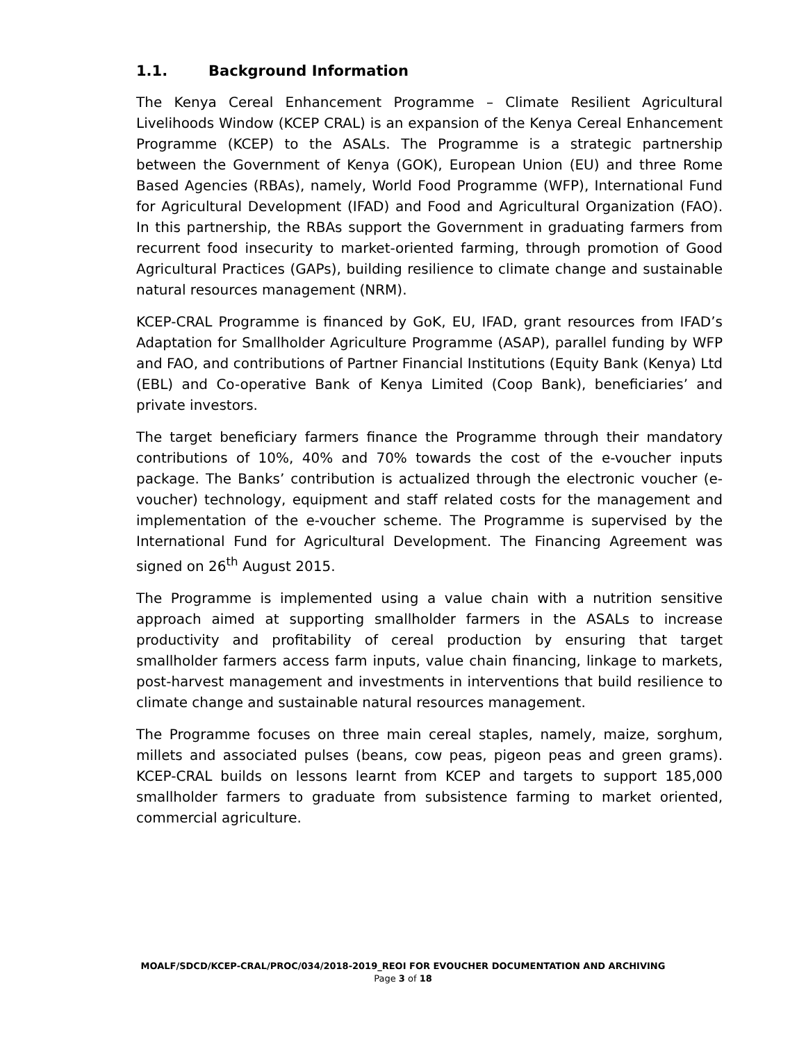1.1. Background Information
The Kenya Cereal Enhancement Programme – Climate Resilient Agricultural Livelihoods Window (KCEP CRAL) is an expansion of the Kenya Cereal Enhancement Programme (KCEP) to the ASALs. The Programme is a strategic partnership between the Government of Kenya (GOK), European Union (EU) and three Rome Based Agencies (RBAs), namely, World Food Programme (WFP), International Fund for Agricultural Development (IFAD) and Food and Agricultural Organization (FAO). In this partnership, the RBAs support the Government in graduating farmers from recurrent food insecurity to market-oriented farming, through promotion of Good Agricultural Practices (GAPs), building resilience to climate change and sustainable natural resources management (NRM).
KCEP-CRAL Programme is financed by GoK, EU, IFAD, grant resources from IFAD’s Adaptation for Smallholder Agriculture Programme (ASAP), parallel funding by WFP and FAO, and contributions of Partner Financial Institutions (Equity Bank (Kenya) Ltd (EBL) and Co-operative Bank of Kenya Limited (Coop Bank), beneficiaries’ and private investors.
The target beneficiary farmers finance the Programme through their mandatory contributions of 10%, 40% and 70% towards the cost of the e-voucher inputs package. The Banks’ contribution is actualized through the electronic voucher (e-voucher) technology, equipment and staff related costs for the management and implementation of the e-voucher scheme. The Programme is supervised by the International Fund for Agricultural Development. The Financing Agreement was signed on 26<sup>th</sup> August 2015.
The Programme is implemented using a value chain with a nutrition sensitive approach aimed at supporting smallholder farmers in the ASALs to increase productivity and profitability of cereal production by ensuring that target smallholder farmers access farm inputs, value chain financing, linkage to markets, post-harvest management and investments in interventions that build resilience to climate change and sustainable natural resources management.
The Programme focuses on three main cereal staples, namely, maize, sorghum, millets and associated pulses (beans, cow peas, pigeon peas and green grams). KCEP-CRAL builds on lessons learnt from KCEP and targets to support 185,000 smallholder farmers to graduate from subsistence farming to market oriented, commercial agriculture.
MOALF/SDCD/KCEP-CRAL/PROC/034/2018-2019_REOI FOR EVOUCHER DOCUMENTATION AND ARCHIVING
Page 3 of 18